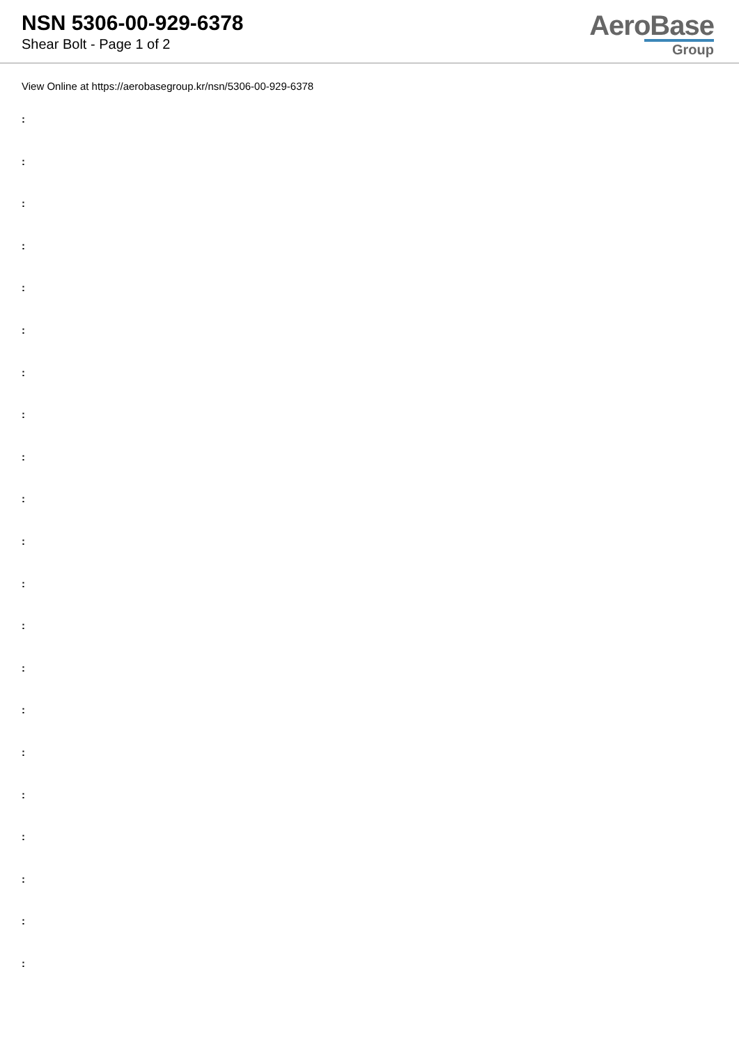NSN 5306-00-929-6378
Shear Bolt - Page 1 of 2
AeroBase
Group
View Online at https://aerobasegroup.kr/nsn/5306-00-929-6378
:
:
:
:
:
:
:
:
:
:
:
:
:
:
:
:
:
:
:
:
: